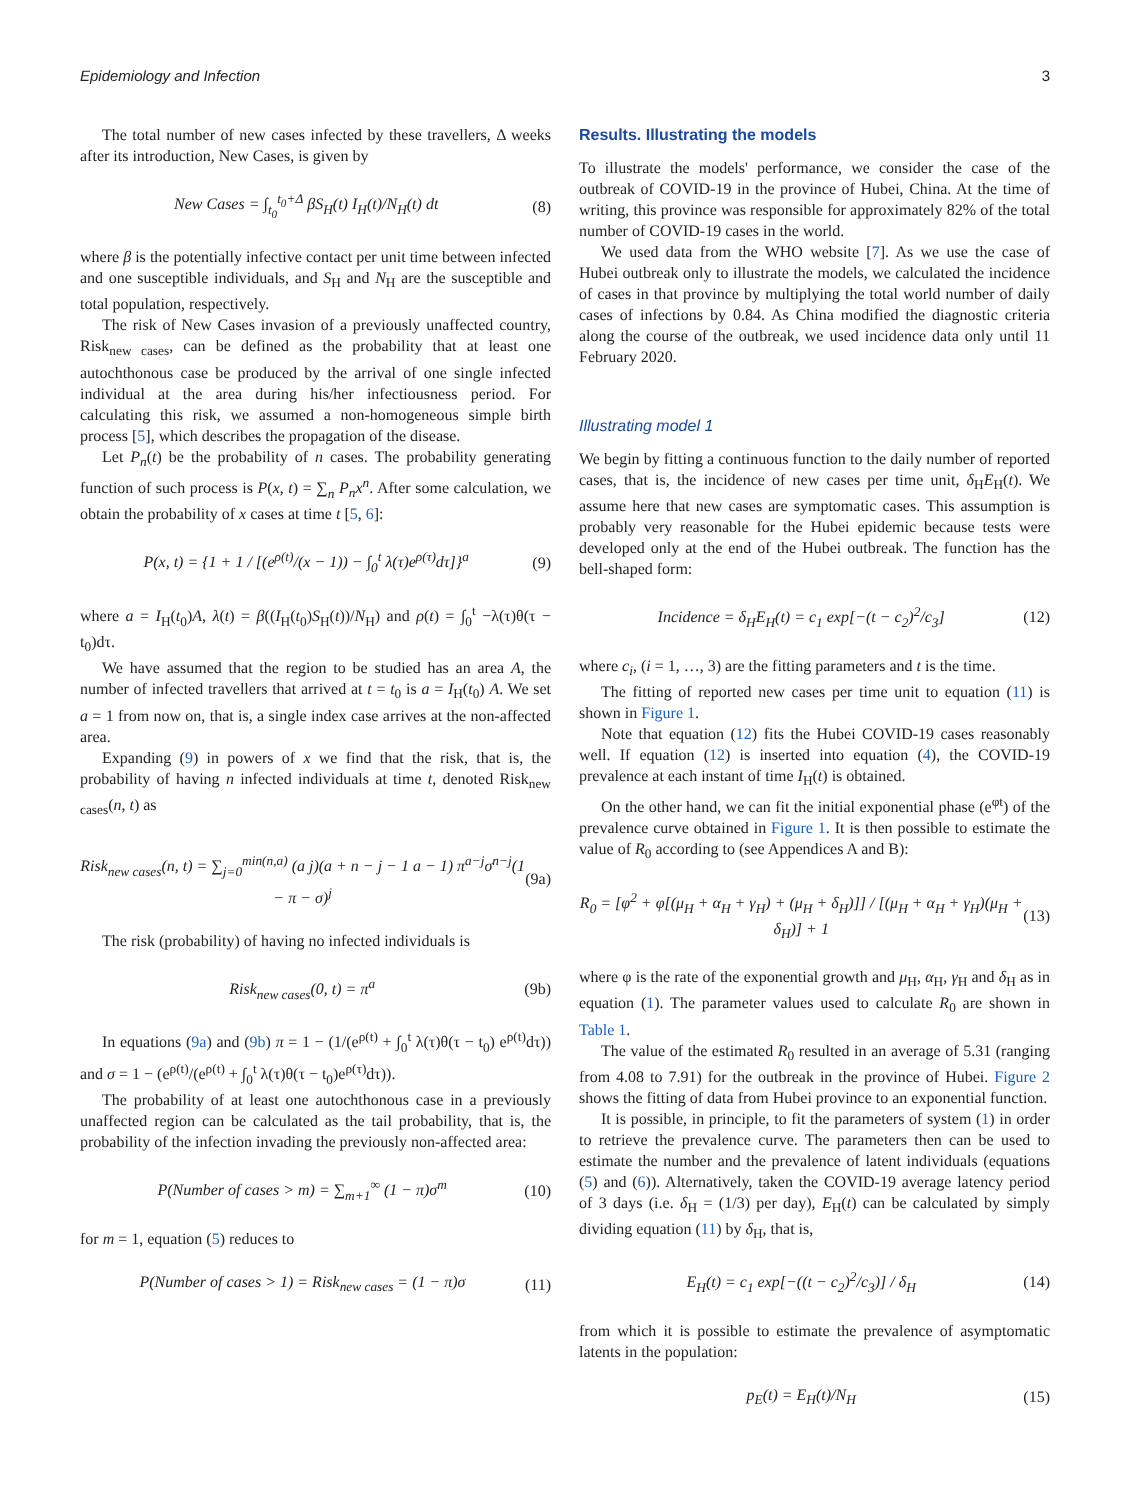Epidemiology and Infection 3
The total number of new cases infected by these travellers, Δ weeks after its introduction, New Cases, is given by
New Cases = ∫<sub>t<sub>0</sub></sub><sup>t<sub>0</sub>+Δ</sup> βS<sub>H</sub>(t) I<sub>H</sub>(t)/N<sub>H</sub>(t) dt (8)
where β is the potentially infective contact per unit time between infected and one susceptible individuals, and S<sub>H</sub> and N<sub>H</sub> are the susceptible and total population, respectively.
The risk of New Cases invasion of a previously unaffected country, Risk<sub>new cases</sub>, can be defined as the probability that at least one autochthonous case be produced by the arrival of one single infected individual at the area during his/her infectiousness period. For calculating this risk, we assumed a non-homogeneous simple birth process [5], which describes the propagation of the disease.
Let P<sub>n</sub>(t) be the probability of n cases. The probability generating function of such process is P(x, t) = ∑<sub>n</sub> P<sub>n</sub>x<sup>n</sup>. After some calculation, we obtain the probability of x cases at time t [5, 6]:
P(x, t) = {1 + 1 / [(e<sup>ρ(t)</sup>/(x − 1)) − ∫<sub>0</sub><sup>t</sup> λ(τ)e<sup>ρ(τ)</sup>dτ]}<sup>a</sup> (9)
where a = I<sub>H</sub>(t<sub>0</sub>)A, λ(t) = β((I<sub>H</sub>(t<sub>0</sub>)S<sub>H</sub>(t))/N<sub>H</sub>) and ρ(t) = ∫<sub>0</sub><sup>t</sup> −λ(τ)θ(τ − t<sub>0</sub>)dτ.
We have assumed that the region to be studied has an area A, the number of infected travellers that arrived at t = t<sub>0</sub> is a = I<sub>H</sub>(t<sub>0</sub>) A. We set a = 1 from now on, that is, a single index case arrives at the non-affected area.
Expanding (9) in powers of x we find that the risk, that is, the probability of having n infected individuals at time t, denoted Risk<sub>new cases</sub>(n, t) as
Risk<sub>new cases</sub>(n, t) = ∑<sub>j=0</sub><sup>min(n,a)</sup> (a j)(a + n − j − 1 a − 1) π<sup>a−j</sup>σ<sup>n−j</sup>(1 − π − σ)<sup>j</sup> (9a)
The risk (probability) of having no infected individuals is
Risk<sub>new cases</sub>(0, t) = π<sup>a</sup> (9b)
In equations (9a) and (9b) π = 1 − (1/(e<sup>ρ(t)</sup> + ∫<sub>0</sub><sup>t</sup> λ(τ)θ(τ − t<sub>0</sub>) e<sup>ρ(t)</sup>dτ)) and σ = 1 − (e<sup>ρ(t)</sup>/(e<sup>ρ(t)</sup> + ∫<sub>0</sub><sup>t</sup> λ(τ)θ(τ − t<sub>0</sub>)e<sup>ρ(τ)</sup>dτ)).
The probability of at least one autochthonous case in a previously unaffected region can be calculated as the tail probability, that is, the probability of the infection invading the previously non-affected area:
P(Number of cases > m) = ∑<sub>m+1</sub><sup>∞</sup> (1 − π)σ<sup>m</sup> (10)
for m = 1, equation (5) reduces to
P(Number of cases > 1) = Risk<sub>new cases</sub> = (1 − π)σ (11)
Results. Illustrating the models
To illustrate the models' performance, we consider the case of the outbreak of COVID-19 in the province of Hubei, China. At the time of writing, this province was responsible for approximately 82% of the total number of COVID-19 cases in the world.
We used data from the WHO website [7]. As we use the case of Hubei outbreak only to illustrate the models, we calculated the incidence of cases in that province by multiplying the total world number of daily cases of infections by 0.84. As China modified the diagnostic criteria along the course of the outbreak, we used incidence data only until 11 February 2020.
Illustrating model 1
We begin by fitting a continuous function to the daily number of reported cases, that is, the incidence of new cases per time unit, δ<sub>H</sub>E<sub>H</sub>(t). We assume here that new cases are symptomatic cases. This assumption is probably very reasonable for the Hubei epidemic because tests were developed only at the end of the Hubei outbreak. The function has the bell-shaped form:
Incidence = δ<sub>H</sub>E<sub>H</sub>(t) = c<sub>1</sub> exp[−(t − c<sub>2</sub>)<sup>2</sup>/c<sub>3</sub>] (12)
where c<sub>i</sub>, (i = 1, …, 3) are the fitting parameters and t is the time.
The fitting of reported new cases per time unit to equation (11) is shown in Figure 1.
Note that equation (12) fits the Hubei COVID-19 cases reasonably well. If equation (12) is inserted into equation (4), the COVID-19 prevalence at each instant of time I<sub>H</sub>(t) is obtained.
On the other hand, we can fit the initial exponential phase (e<sup>φt</sup>) of the prevalence curve obtained in Figure 1. It is then possible to estimate the value of R<sub>0</sub> according to (see Appendices A and B):
R<sub>0</sub> = [φ<sup>2</sup> + φ[(μ<sub>H</sub> + α<sub>H</sub> + γ<sub>H</sub>) + (μ<sub>H</sub> + δ<sub>H</sub>)]] / [(μ<sub>H</sub> + α<sub>H</sub> + γ<sub>H</sub>)(μ<sub>H</sub> + δ<sub>H</sub>)] + 1 (13)
where φ is the rate of the exponential growth and μ<sub>H</sub>, α<sub>H</sub>, γ<sub>H</sub> and δ<sub>H</sub> as in equation (1). The parameter values used to calculate R<sub>0</sub> are shown in Table 1.
The value of the estimated R<sub>0</sub> resulted in an average of 5.31 (ranging from 4.08 to 7.91) for the outbreak in the province of Hubei. Figure 2 shows the fitting of data from Hubei province to an exponential function.
It is possible, in principle, to fit the parameters of system (1) in order to retrieve the prevalence curve. The parameters then can be used to estimate the number and the prevalence of latent individuals (equations (5) and (6)). Alternatively, taken the COVID-19 average latency period of 3 days (i.e. δ<sub>H</sub> = (1/3) per day), E<sub>H</sub>(t) can be calculated by simply dividing equation (11) by δ<sub>H</sub>, that is,
E<sub>H</sub>(t) = c<sub>1</sub> exp[−((t − c<sub>2</sub>)<sup>2</sup>/c<sub>3</sub>)] / δ<sub>H</sub> (14)
from which it is possible to estimate the prevalence of asymptomatic latents in the population:
p<sub>E</sub>(t) = E<sub>H</sub>(t)/N<sub>H</sub> (15)